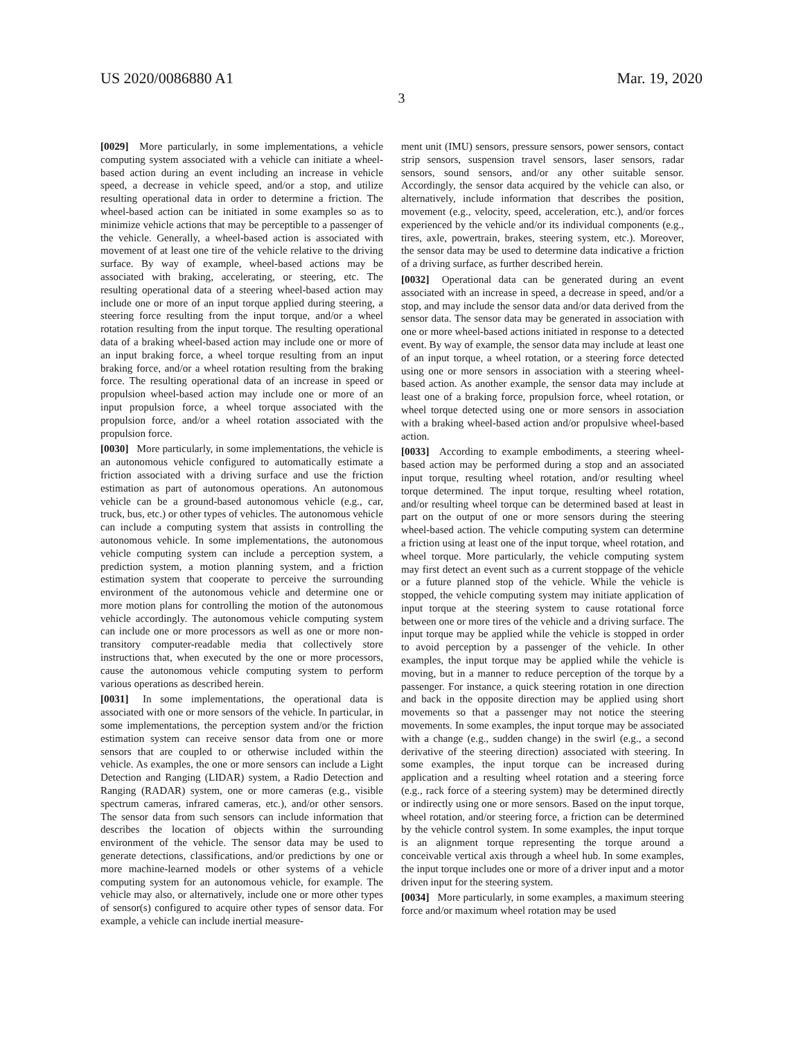US 2020/0086880 A1 Mar. 19, 2020
3
[0029] More particularly, in some implementations, a vehicle computing system associated with a vehicle can initiate a wheel-based action during an event including an increase in vehicle speed, a decrease in vehicle speed, and/or a stop, and utilize resulting operational data in order to determine a friction. The wheel-based action can be initiated in some examples so as to minimize vehicle actions that may be perceptible to a passenger of the vehicle. Generally, a wheel-based action is associated with movement of at least one tire of the vehicle relative to the driving surface. By way of example, wheel-based actions may be associated with braking, accelerating, or steering, etc. The resulting operational data of a steering wheel-based action may include one or more of an input torque applied during steering, a steering force resulting from the input torque, and/or a wheel rotation resulting from the input torque. The resulting operational data of a braking wheel-based action may include one or more of an input braking force, a wheel torque resulting from an input braking force, and/or a wheel rotation resulting from the braking force. The resulting operational data of an increase in speed or propulsion wheel-based action may include one or more of an input propulsion force, a wheel torque associated with the propulsion force, and/or a wheel rotation associated with the propulsion force.
[0030] More particularly, in some implementations, the vehicle is an autonomous vehicle configured to automatically estimate a friction associated with a driving surface and use the friction estimation as part of autonomous operations. An autonomous vehicle can be a ground-based autonomous vehicle (e.g., car, truck, bus, etc.) or other types of vehicles. The autonomous vehicle can include a computing system that assists in controlling the autonomous vehicle. In some implementations, the autonomous vehicle computing system can include a perception system, a prediction system, a motion planning system, and a friction estimation system that cooperate to perceive the surrounding environment of the autonomous vehicle and determine one or more motion plans for controlling the motion of the autonomous vehicle accordingly. The autonomous vehicle computing system can include one or more processors as well as one or more non-transitory computer-readable media that collectively store instructions that, when executed by the one or more processors, cause the autonomous vehicle computing system to perform various operations as described herein.
[0031] In some implementations, the operational data is associated with one or more sensors of the vehicle. In particular, in some implementations, the perception system and/or the friction estimation system can receive sensor data from one or more sensors that are coupled to or otherwise included within the vehicle. As examples, the one or more sensors can include a Light Detection and Ranging (LIDAR) system, a Radio Detection and Ranging (RADAR) system, one or more cameras (e.g., visible spectrum cameras, infrared cameras, etc.), and/or other sensors. The sensor data from such sensors can include information that describes the location of objects within the surrounding environment of the vehicle. The sensor data may be used to generate detections, classifications, and/or predictions by one or more machine-learned models or other systems of a vehicle computing system for an autonomous vehicle, for example. The vehicle may also, or alternatively, include one or more other types of sensor(s) configured to acquire other types of sensor data. For example, a vehicle can include inertial measure-
ment unit (IMU) sensors, pressure sensors, power sensors, contact strip sensors, suspension travel sensors, laser sensors, radar sensors, sound sensors, and/or any other suitable sensor. Accordingly, the sensor data acquired by the vehicle can also, or alternatively, include information that describes the position, movement (e.g., velocity, speed, acceleration, etc.), and/or forces experienced by the vehicle and/or its individual components (e.g., tires, axle, powertrain, brakes, steering system, etc.). Moreover, the sensor data may be used to determine data indicative a friction of a driving surface, as further described herein.
[0032] Operational data can be generated during an event associated with an increase in speed, a decrease in speed, and/or a stop, and may include the sensor data and/or data derived from the sensor data. The sensor data may be generated in association with one or more wheel-based actions initiated in response to a detected event. By way of example, the sensor data may include at least one of an input torque, a wheel rotation, or a steering force detected using one or more sensors in association with a steering wheel-based action. As another example, the sensor data may include at least one of a braking force, propulsion force, wheel rotation, or wheel torque detected using one or more sensors in association with a braking wheel-based action and/or propulsive wheel-based action.
[0033] According to example embodiments, a steering wheel-based action may be performed during a stop and an associated input torque, resulting wheel rotation, and/or resulting wheel torque determined. The input torque, resulting wheel rotation, and/or resulting wheel torque can be determined based at least in part on the output of one or more sensors during the steering wheel-based action. The vehicle computing system can determine a friction using at least one of the input torque, wheel rotation, and wheel torque. More particularly, the vehicle computing system may first detect an event such as a current stoppage of the vehicle or a future planned stop of the vehicle. While the vehicle is stopped, the vehicle computing system may initiate application of input torque at the steering system to cause rotational force between one or more tires of the vehicle and a driving surface. The input torque may be applied while the vehicle is stopped in order to avoid perception by a passenger of the vehicle. In other examples, the input torque may be applied while the vehicle is moving, but in a manner to reduce perception of the torque by a passenger. For instance, a quick steering rotation in one direction and back in the opposite direction may be applied using short movements so that a passenger may not notice the steering movements. In some examples, the input torque may be associated with a change (e.g., sudden change) in the swirl (e.g., a second derivative of the steering direction) associated with steering. In some examples, the input torque can be increased during application and a resulting wheel rotation and a steering force (e.g., rack force of a steering system) may be determined directly or indirectly using one or more sensors. Based on the input torque, wheel rotation, and/or steering force, a friction can be determined by the vehicle control system. In some examples, the input torque is an alignment torque representing the torque around a conceivable vertical axis through a wheel hub. In some examples, the input torque includes one or more of a driver input and a motor driven input for the steering system.
[0034] More particularly, in some examples, a maximum steering force and/or maximum wheel rotation may be used